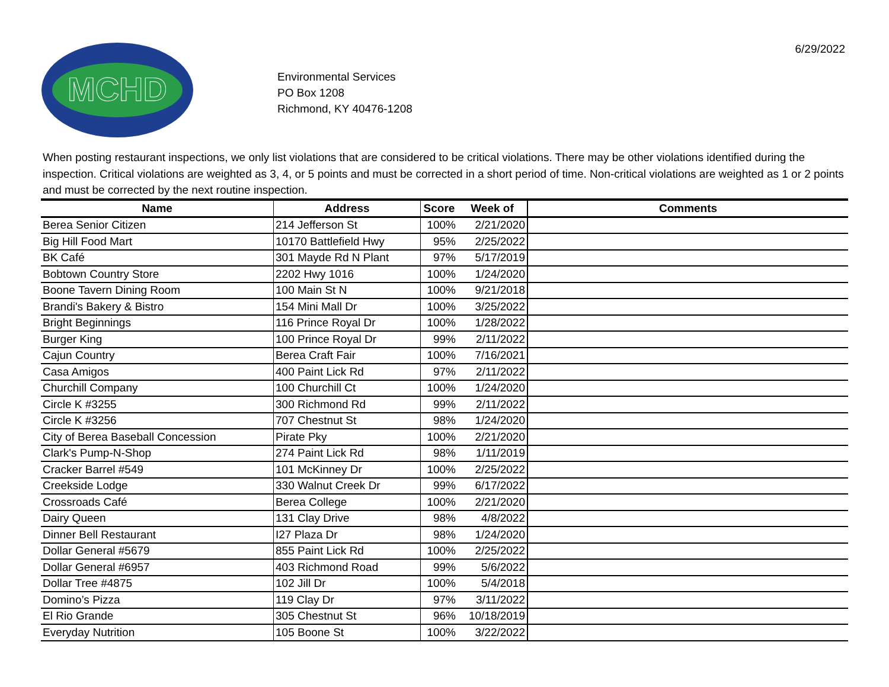MCHD
Environmental Services
PO Box 1208
Richmond, KY 40476-1208
6/29/2022
When posting restaurant inspections, we only list violations that are considered to be critical violations. There may be other violations identified during the inspection. Critical violations are weighted as 3, 4, or 5 points and must be corrected in a short period of time. Non-critical violations are weighted as 1 or 2 points and must be corrected by the next routine inspection.
| Name | Address | Score | Week of | Comments |
| --- | --- | --- | --- | --- |
| Berea Senior Citizen | 214 Jefferson St | 100% | 2/21/2020 | |
| Big Hill Food Mart | 10170 Battlefield Hwy | 95% | 2/25/2022 | |
| BK Café | 301 Mayde Rd N Plant | 97% | 5/17/2019 | |
| Bobtown Country Store | 2202 Hwy 1016 | 100% | 1/24/2020 | |
| Boone Tavern Dining Room | 100 Main St N | 100% | 9/21/2018 | |
| Brandi's Bakery & Bistro | 154 Mini Mall Dr | 100% | 3/25/2022 | |
| Bright Beginnings | 116 Prince Royal Dr | 100% | 1/28/2022 | |
| Burger King | 100 Prince Royal Dr | 99% | 2/11/2022 | |
| Cajun Country | Berea Craft Fair | 100% | 7/16/2021 | |
| Casa Amigos | 400 Paint Lick Rd | 97% | 2/11/2022 | |
| Churchill Company | 100 Churchill Ct | 100% | 1/24/2020 | |
| Circle K #3255 | 300 Richmond Rd | 99% | 2/11/2022 | |
| Circle K #3256 | 707 Chestnut St | 98% | 1/24/2020 | |
| City of Berea Baseball Concession | Pirate Pky | 100% | 2/21/2020 | |
| Clark's Pump-N-Shop | 274 Paint Lick Rd | 98% | 1/11/2019 | |
| Cracker Barrel #549 | 101 McKinney Dr | 100% | 2/25/2022 | |
| Creekside Lodge | 330 Walnut Creek Dr | 99% | 6/17/2022 | |
| Crossroads Café | Berea College | 100% | 2/21/2020 | |
| Dairy Queen | 131 Clay Drive | 98% | 4/8/2022 | |
| Dinner Bell Restaurant | I27 Plaza Dr | 98% | 1/24/2020 | |
| Dollar General #5679 | 855 Paint Lick Rd | 100% | 2/25/2022 | |
| Dollar General #6957 | 403 Richmond Road | 99% | 5/6/2022 | |
| Dollar Tree #4875 | 102 Jill Dr | 100% | 5/4/2018 | |
| Domino’s Pizza | 119 Clay Dr | 97% | 3/11/2022 | |
| El Rio Grande | 305 Chestnut St | 96% | 10/18/2019 | |
| Everyday Nutrition | 105 Boone St | 100% | 3/22/2022 | |